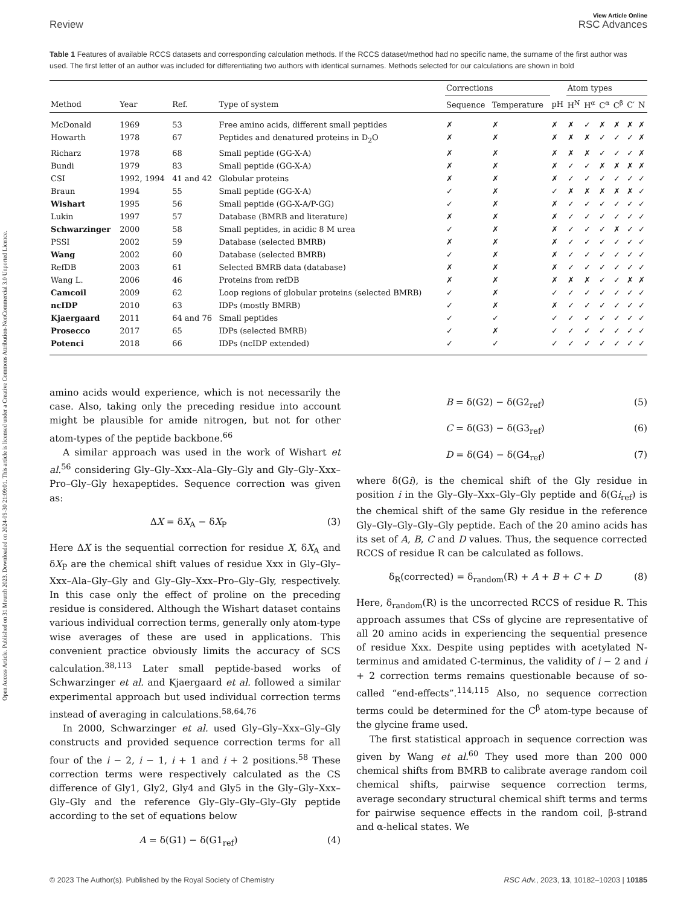Open Access Article. Published on 31 Meurzh 2023. Downloaded on 2024-09-30 21:09:01. This article is licensed under a Creative Commons Attribution-NonCommercial 3.0 Unported Licence.
Review
View Article Online
RSC Advances
Table 1 Features of available RCCS datasets and corresponding calculation methods. If the RCCS dataset/method had no specific name, the surname of the first author was used. The first letter of an author was included for differentiating two authors with identical surnames. Methods selected for our calculations are shown in bold
| | | | | Corrections | | | Atom types | | | | | |
| --- | --- | --- | --- | --- | --- | --- | --- | --- | --- | --- | --- | --- |
| Method | Year | Ref. | Type of system | Sequence | Temperature | pH | H<sup>N</sup> | H<sup>α</sup> | C<sup>α</sup> | C<sup>β</sup> | C′ | N |
| McDonald | 1969 | 53 | Free amino acids, different small peptides | ✗ | ✗ | ✗ | ✗ | ✓ | ✗ | ✗ | ✗ | ✗ |
| Howarth | 1978 | 67 | Peptides and denatured proteins in D<sub>2</sub>O | ✗ | ✗ | ✗ | ✗ | ✗ | ✓ | ✓ | ✓ | ✗ |
| Richarz | 1978 | 68 | Small peptide (GG-X-A) | ✗ | ✗ | ✗ | ✗ | ✗ | ✓ | ✓ | ✓ | ✗ |
| Bundi | 1979 | 83 | Small peptide (GG-X-A) | ✗ | ✗ | ✗ | ✓ | ✓ | ✗ | ✗ | ✗ | ✗ |
| CSI | 1992, 1994 | 41 and 42 | Globular proteins | ✗ | ✗ | ✗ | ✓ | ✓ | ✓ | ✓ | ✓ | ✓ |
| Braun | 1994 | 55 | Small peptide (GG-X-A) | ✓ | ✗ | ✓ | ✗ | ✗ | ✗ | ✗ | ✗ | ✓ |
| Wishart | 1995 | 56 | Small peptide (GG-X-A/P-GG) | ✓ | ✗ | ✗ | ✓ | ✓ | ✓ | ✓ | ✓ | ✓ |
| Lukin | 1997 | 57 | Database (BMRB and literature) | ✗ | ✗ | ✗ | ✓ | ✓ | ✓ | ✓ | ✓ | ✓ |
| Schwarzinger | 2000 | 58 | Small peptides, in acidic 8 M urea | ✓ | ✗ | ✗ | ✓ | ✓ | ✓ | ✗ | ✓ | ✓ |
| PSSI | 2002 | 59 | Database (selected BMRB) | ✗ | ✗ | ✗ | ✓ | ✓ | ✓ | ✓ | ✓ | ✓ |
| Wang | 2002 | 60 | Database (selected BMRB) | ✓ | ✗ | ✗ | ✓ | ✓ | ✓ | ✓ | ✓ | ✓ |
| RefDB | 2003 | 61 | Selected BMRB data (database) | ✗ | ✗ | ✗ | ✓ | ✓ | ✓ | ✓ | ✓ | ✓ |
| Wang L. | 2006 | 46 | Proteins from refDB | ✗ | ✗ | ✗ | ✗ | ✗ | ✓ | ✓ | ✗ | ✗ |
| Camcoil | 2009 | 62 | Loop regions of globular proteins (selected BMRB) | ✓ | ✗ | ✓ | ✓ | ✓ | ✓ | ✓ | ✓ | ✓ |
| ncIDP | 2010 | 63 | IDPs (mostly BMRB) | ✓ | ✗ | ✗ | ✓ | ✓ | ✓ | ✓ | ✓ | ✓ |
| Kjaergaard | 2011 | 64 and 76 | Small peptides | ✓ | ✓ | ✓ | ✓ | ✓ | ✓ | ✓ | ✓ | ✓ |
| Prosecco | 2017 | 65 | IDPs (selected BMRB) | ✓ | ✗ | ✓ | ✓ | ✓ | ✓ | ✓ | ✓ | ✓ |
| Potenci | 2018 | 66 | IDPs (ncIDP extended) | ✓ | ✓ | ✓ | ✓ | ✓ | ✓ | ✓ | ✓ | ✓ |
amino acids would experience, which is not necessarily the case. Also, taking only the preceding residue into account might be plausible for amide nitrogen, but not for other atom-types of the peptide backbone.<sup>66</sup>
A similar approach was used in the work of Wishart et al.<sup>56</sup> considering Gly–Gly–Xxx–Ala–Gly–Gly and Gly–Gly–Xxx–Pro–Gly–Gly hexapeptides. Sequence correction was given as:
ΔX = δX<sub>A</sub> − δX<sub>P</sub> (3)
Here ΔX is the sequential correction for residue X, δX<sub>A</sub> and δX<sub>P</sub> are the chemical shift values of residue Xxx in Gly–Gly–Xxx–Ala–Gly–Gly and Gly–Gly–Xxx–Pro–Gly–Gly, respectively. In this case only the effect of proline on the preceding residue is considered. Although the Wishart dataset contains various individual correction terms, generally only atom-type wise averages of these are used in applications. This convenient practice obviously limits the accuracy of SCS calculation.<sup>38,113</sup> Later small peptide-based works of Schwarzinger et al. and Kjaergaard et al. followed a similar experimental approach but used individual correction terms instead of averaging in calculations.<sup>58,64,76</sup>
In 2000, Schwarzinger et al. used Gly–Gly–Xxx–Gly–Gly constructs and provided sequence correction terms for all four of the i − 2, i − 1, i + 1 and i + 2 positions.<sup>58</sup> These correction terms were respectively calculated as the CS difference of Gly1, Gly2, Gly4 and Gly5 in the Gly–Gly–Xxx–Gly–Gly and the reference Gly–Gly–Gly–Gly–Gly peptide according to the set of equations below
A = δ(G1) − δ(G1<sub>ref</sub>) (4)
B = δ(G2) − δ(G2<sub>ref</sub>) (5)
C = δ(G3) − δ(G3<sub>ref</sub>) (6)
D = δ(G4) − δ(G4<sub>ref</sub>) (7)
where δ(Gi), is the chemical shift of the Gly residue in position i in the Gly–Gly–Xxx–Gly–Gly peptide and δ(Gi<sub>ref</sub>) is the chemical shift of the same Gly residue in the reference Gly–Gly–Gly–Gly–Gly peptide. Each of the 20 amino acids has its set of A, B, C and D values. Thus, the sequence corrected RCCS of residue R can be calculated as follows.
δ<sub>R</sub>(corrected) = δ<sub>random</sub>(R) + A + B + C + D (8)
Here, δ<sub>random</sub>(R) is the uncorrected RCCS of residue R. This approach assumes that CSs of glycine are representative of all 20 amino acids in experiencing the sequential presence of residue Xxx. Despite using peptides with acetylated N-terminus and amidated C-terminus, the validity of i − 2 and i + 2 correction terms remains questionable because of so-called “end-effects”.<sup>114,115</sup> Also, no sequence correction terms could be determined for the C<sup>β</sup> atom-type because of the glycine frame used.
The first statistical approach in sequence correction was given by Wang et al.<sup>60</sup> They used more than 200 000 chemical shifts from BMRB to calibrate average random coil chemical shifts, pairwise sequence correction terms, average secondary structural chemical shift terms and terms for pairwise sequence effects in the random coil, β-strand and α-helical states. We
© 2023 The Author(s). Published by the Royal Society of Chemistry RSC Adv., 2023, 13, 10182–10203 | 10185